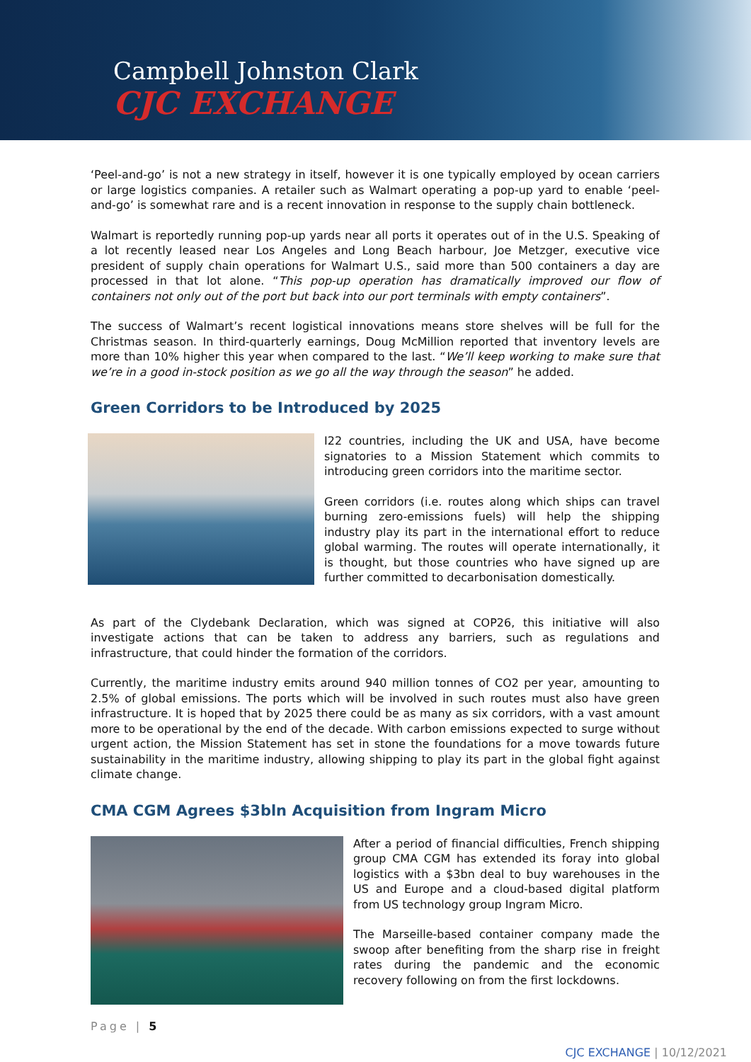Campbell Johnston Clark
CJC EXCHANGE
‘Peel-and-go’ is not a new strategy in itself, however it is one typically employed by ocean carriers or large logistics companies. A retailer such as Walmart operating a pop-up yard to enable ‘peel-and-go’ is somewhat rare and is a recent innovation in response to the supply chain bottleneck.
Walmart is reportedly running pop-up yards near all ports it operates out of in the U.S. Speaking of a lot recently leased near Los Angeles and Long Beach harbour, Joe Metzger, executive vice president of supply chain operations for Walmart U.S., said more than 500 containers a day are processed in that lot alone. “This pop-up operation has dramatically improved our flow of containers not only out of the port but back into our port terminals with empty containers”.
The success of Walmart’s recent logistical innovations means store shelves will be full for the Christmas season. In third-quarterly earnings, Doug McMillion reported that inventory levels are more than 10% higher this year when compared to the last. “We’ll keep working to make sure that we’re in a good in-stock position as we go all the way through the season” he added.
Green Corridors to be Introduced by 2025
I22 countries, including the UK and USA, have become signatories to a Mission Statement which commits to introducing green corridors into the maritime sector.
Green corridors (i.e. routes along which ships can travel burning zero-emissions fuels) will help the shipping industry play its part in the international effort to reduce global warming. The routes will operate internationally, it is thought, but those countries who have signed up are further committed to decarbonisation domestically.
As part of the Clydebank Declaration, which was signed at COP26, this initiative will also investigate actions that can be taken to address any barriers, such as regulations and infrastructure, that could hinder the formation of the corridors.
Currently, the maritime industry emits around 940 million tonnes of CO2 per year, amounting to 2.5% of global emissions. The ports which will be involved in such routes must also have green infrastructure. It is hoped that by 2025 there could be as many as six corridors, with a vast amount more to be operational by the end of the decade. With carbon emissions expected to surge without urgent action, the Mission Statement has set in stone the foundations for a move towards future sustainability in the maritime industry, allowing shipping to play its part in the global fight against climate change.
CMA CGM Agrees $3bln Acquisition from Ingram Micro
After a period of financial difficulties, French shipping group CMA CGM has extended its foray into global logistics with a $3bn deal to buy warehouses in the US and Europe and a cloud-based digital platform from US technology group Ingram Micro.
The Marseille-based container company made the swoop after benefiting from the sharp rise in freight rates during the pandemic and the economic recovery following on from the first lockdowns.
Page | 5
CJC EXCHANGE | 10/12/2021